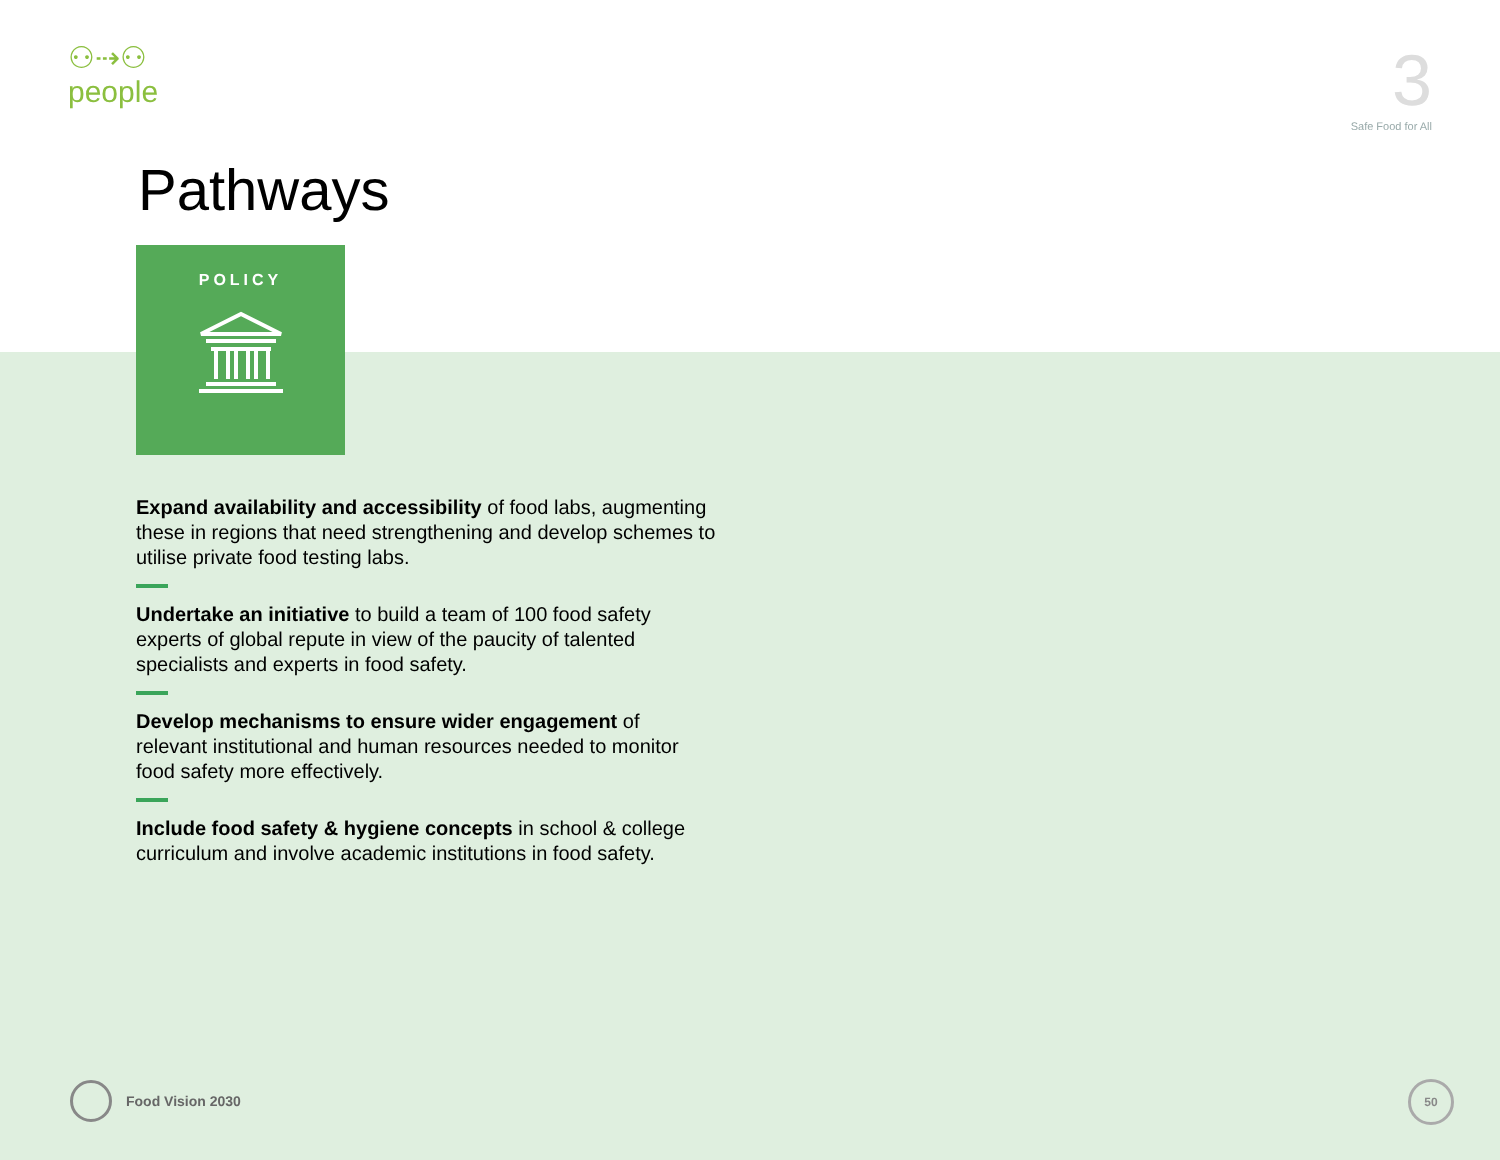⚇⇢⚇
people
3
Safe Food for All
Pathways
POLICY
Expand availability and accessibility of food labs, augmenting these in regions that need strengthening and develop schemes to utilise private food testing labs.
Undertake an initiative to build a team of 100 food safety experts of global repute in view of the paucity of talented specialists and experts in food safety.
Develop mechanisms to ensure wider engagement of relevant institutional and human resources needed to monitor food safety more effectively.
Include food safety & hygiene concepts in school & college curriculum and involve academic institutions in food safety.
Food Vision 2030 50